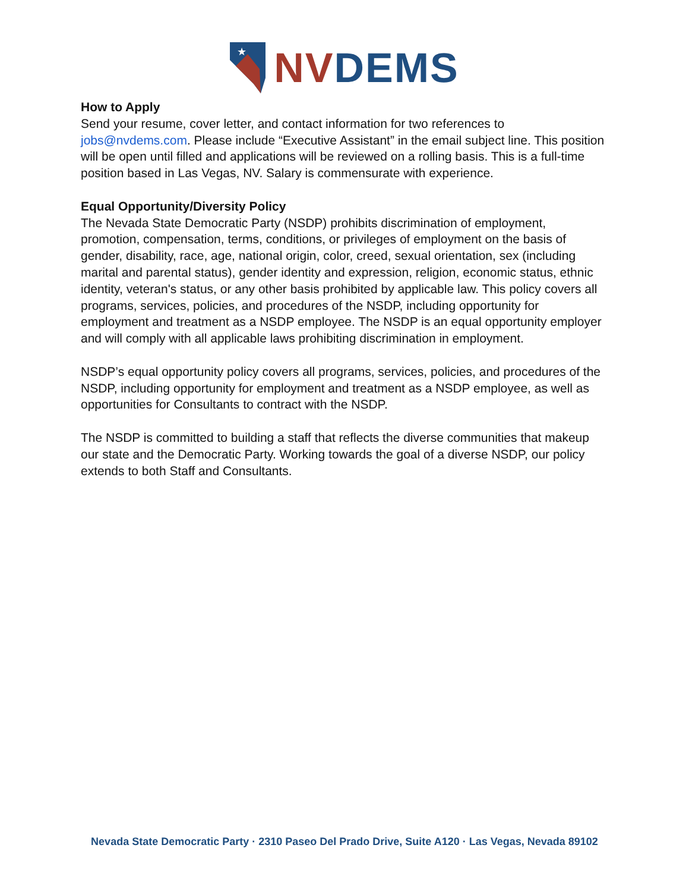★
NV DEMS
How to Apply
Send your resume, cover letter, and contact information for two references to jobs@nvdems.com. Please include “Executive Assistant” in the email subject line. This position will be open until filled and applications will be reviewed on a rolling basis. This is a full-time position based in Las Vegas, NV. Salary is commensurate with experience.
Equal Opportunity/Diversity Policy
The Nevada State Democratic Party (NSDP) prohibits discrimination of employment, promotion, compensation, terms, conditions, or privileges of employment on the basis of gender, disability, race, age, national origin, color, creed, sexual orientation, sex (including marital and parental status), gender identity and expression, religion, economic status, ethnic identity, veteran's status, or any other basis prohibited by applicable law. This policy covers all programs, services, policies, and procedures of the NSDP, including opportunity for employment and treatment as a NSDP employee. The NSDP is an equal opportunity employer and will comply with all applicable laws prohibiting discrimination in employment.
NSDP’s equal opportunity policy covers all programs, services, policies, and procedures of the NSDP, including opportunity for employment and treatment as a NSDP employee, as well as opportunities for Consultants to contract with the NSDP.
The NSDP is committed to building a staff that reflects the diverse communities that makeup our state and the Democratic Party. Working towards the goal of a diverse NSDP, our policy extends to both Staff and Consultants.
Nevada State Democratic Party · 2310 Paseo Del Prado Drive, Suite A120 · Las Vegas, Nevada 89102